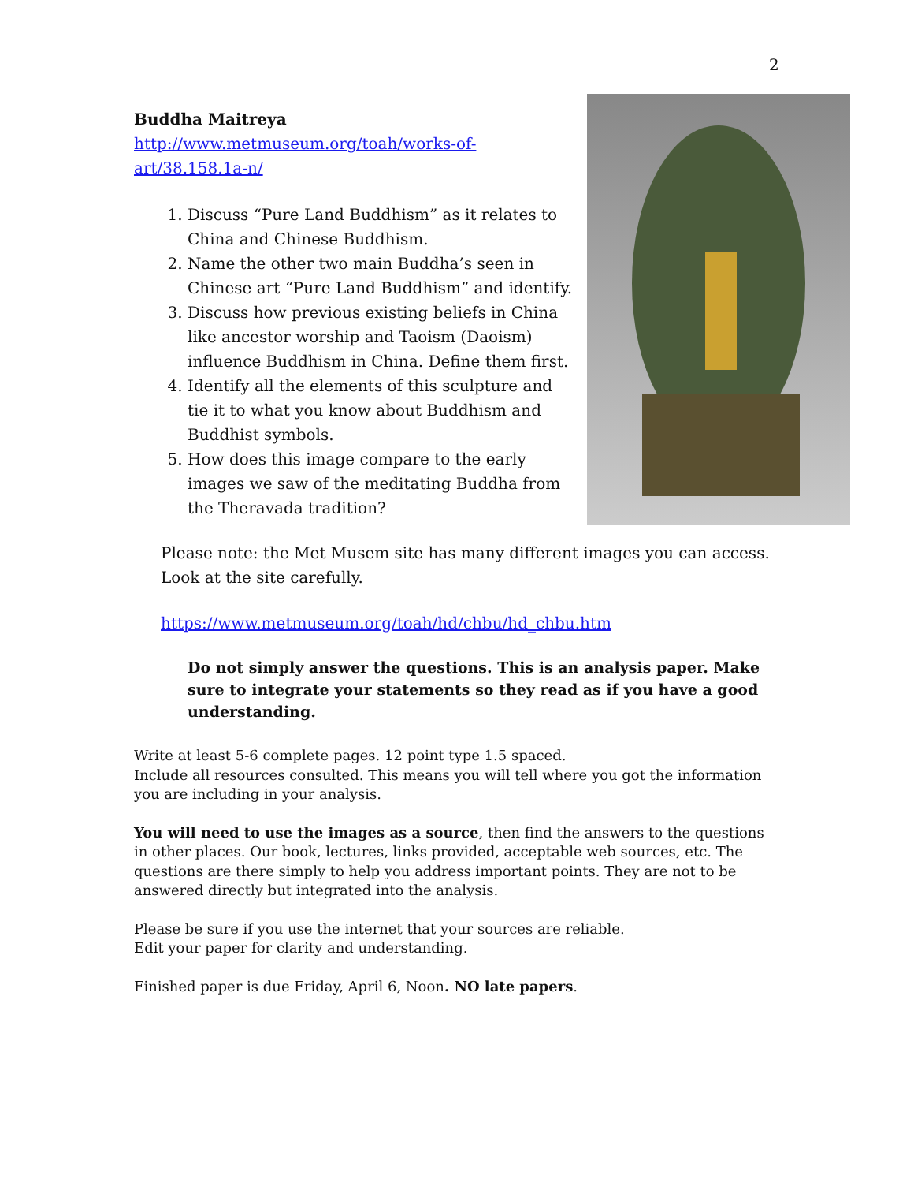2
Buddha Maitreya
http://www.metmuseum.org/toah/works-of-art/38.158.1a-n/
1. Discuss “Pure Land Buddhism” as it relates to China and Chinese Buddhism.
2. Name the other two main Buddha’s seen in Chinese art “Pure Land Buddhism” and identify.
3. Discuss how previous existing beliefs in China like ancestor worship and Taoism (Daoism) influence Buddhism in China. Define them first.
4. Identify all the elements of this sculpture and tie it to what you know about Buddhism and Buddhist symbols.
5. How does this image compare to the early images we saw of the meditating Buddha from the Theravada tradition?
Please note: the Met Musem site has many different images you can access. Look at the site carefully.
https://www.metmuseum.org/toah/hd/chbu/hd_chbu.htm
Do not simply answer the questions. This is an analysis paper. Make sure to integrate your statements so they read as if you have a good understanding.
Write at least 5-6 complete pages. 12 point type 1.5 spaced.
Include all resources consulted. This means you will tell where you got the information you are including in your analysis.
You will need to use the images as a source, then find the answers to the questions in other places. Our book, lectures, links provided, acceptable web sources, etc. The questions are there simply to help you address important points. They are not to be answered directly but integrated into the analysis.
Please be sure if you use the internet that your sources are reliable.
Edit your paper for clarity and understanding.
Finished paper is due Friday, April 6, Noon. NO late papers.